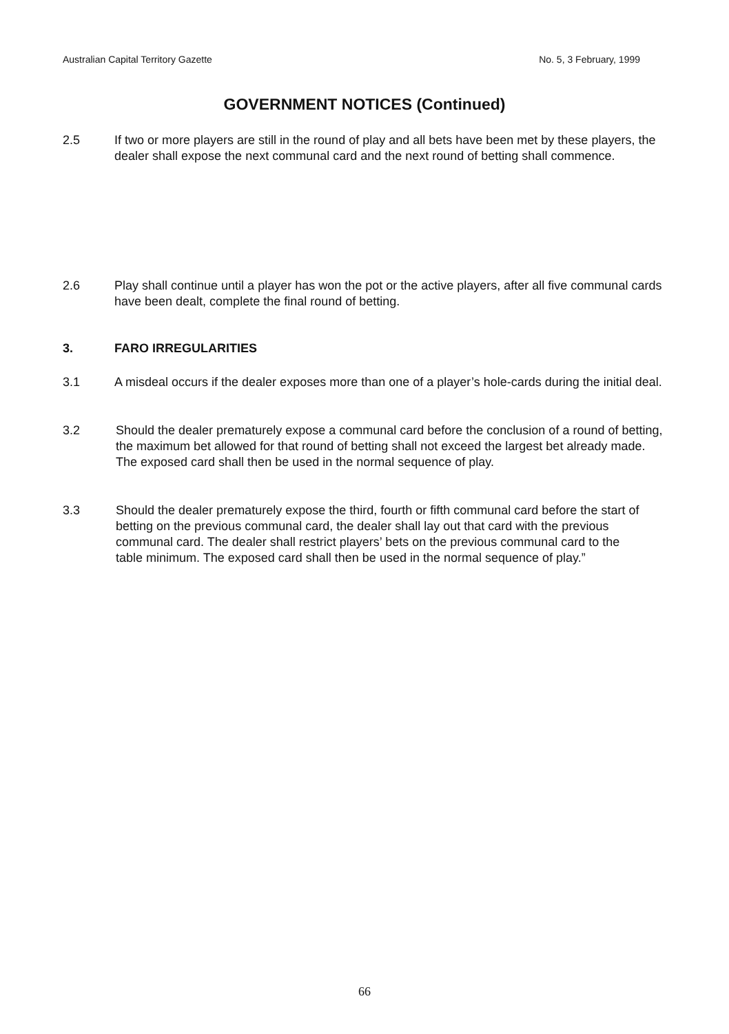Australian Capital Territory Gazette No. 5, 3 February, 1999
GOVERNMENT NOTICES (Continued)
2.5 If two or more players are still in the round of play and all bets have been met by these players, the dealer shall expose the next communal card and the next round of betting shall commence.
2.6 Play shall continue until a player has won the pot or the active players, after all five communal cards have been dealt, complete the final round of betting.
3. FARO IRREGULARITIES
3.1 A misdeal occurs if the dealer exposes more than one of a player’s hole-cards during the initial deal.
3.2 Should the dealer prematurely expose a communal card before the conclusion of a round of betting, the maximum bet allowed for that round of betting shall not exceed the largest bet already made. The exposed card shall then be used in the normal sequence of play.
3.3 Should the dealer prematurely expose the third, fourth or fifth communal card before the start of betting on the previous communal card, the dealer shall lay out that card with the previous communal card. The dealer shall restrict players’ bets on the previous communal card to the table minimum. The exposed card shall then be used in the normal sequence of play.”
66